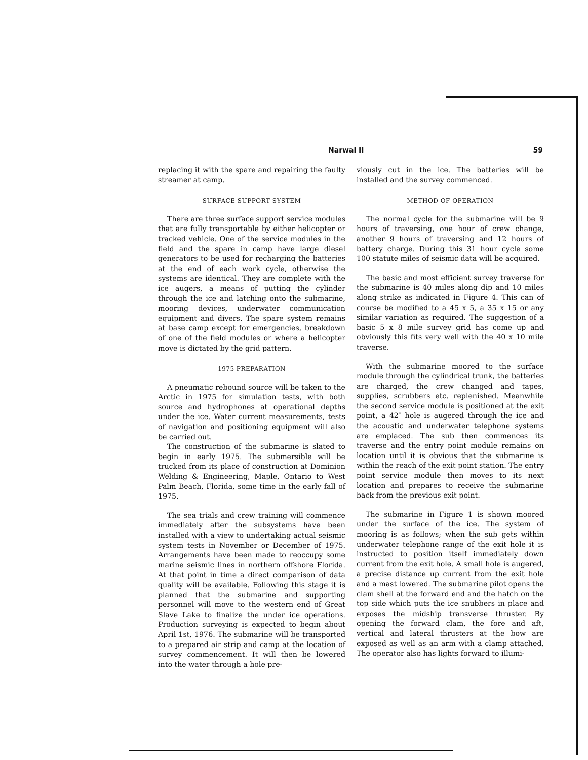Narwal II 59
replacing it with the spare and repairing the faulty streamer at camp.
SURFACE SUPPORT SYSTEM
There are three surface support service modules that are fully transportable by either helicopter or tracked vehicle. One of the service modules in the field and the spare in camp have large diesel generators to be used for recharging the batteries at the end of each work cycle, otherwise the systems are identical. They are complete with the ice augers, a means of putting the cylinder through the ice and latching onto the submarine, mooring devices, underwater communication equipment and divers. The spare system remains at base camp except for emergencies, breakdown of one of the field modules or where a helicopter move is dictated by the grid pattern.
1975 PREPARATION
A pneumatic rebound source will be taken to the Arctic in 1975 for simulation tests, with both source and hydrophones at operational depths under the ice. Water current measurements, tests of navigation and positioning equipment will also be carried out.
The construction of the submarine is slated to begin in early 1975. The submersible will be trucked from its place of construction at Dominion Welding & Engineering, Maple, Ontario to West Palm Beach, Florida, some time in the early fall of 1975.
The sea trials and crew training will commence immediately after the subsystems have been installed with a view to undertaking actual seismic system tests in November or December of 1975. Arrangements have been made to reoccupy some marine seismic lines in northern offshore Florida. At that point in time a direct comparison of data quality will be available. Following this stage it is planned that the submarine and supporting personnel will move to the western end of Great Slave Lake to finalize the under ice operations. Production surveying is expected to begin about April 1st, 1976. The submarine will be transported to a prepared air strip and camp at the location of survey commencement. It will then be lowered into the water through a hole pre-
viously cut in the ice. The batteries will be installed and the survey commenced.
METHOD OF OPERATION
The normal cycle for the submarine will be 9 hours of traversing, one hour of crew change, another 9 hours of traversing and 12 hours of battery charge. During this 31 hour cycle some 100 statute miles of seismic data will be acquired.
The basic and most efficient survey traverse for the submarine is 40 miles along dip and 10 miles along strike as indicated in Figure 4. This can of course be modified to a 45 x 5, a 35 x 15 or any similar variation as required. The suggestion of a basic 5 x 8 mile survey grid has come up and obviously this fits very well with the 40 x 10 mile traverse.
With the submarine moored to the surface module through the cylindrical trunk, the batteries are charged, the crew changed and tapes, supplies, scrubbers etc. replenished. Meanwhile the second service module is positioned at the exit point, a 42″ hole is augered through the ice and the acoustic and underwater telephone systems are emplaced. The sub then commences its traverse and the entry point module remains on location until it is obvious that the submarine is within the reach of the exit point station. The entry point service module then moves to its next location and prepares to receive the submarine back from the previous exit point.
The submarine in Figure 1 is shown moored under the surface of the ice. The system of mooring is as follows; when the sub gets within underwater telephone range of the exit hole it is instructed to position itself immediately down current from the exit hole. A small hole is augered, a precise distance up current from the exit hole and a mast lowered. The submarine pilot opens the clam shell at the forward end and the hatch on the top side which puts the ice snubbers in place and exposes the midship transverse thruster. By opening the forward clam, the fore and aft, vertical and lateral thrusters at the bow are exposed as well as an arm with a clamp attached. The operator also has lights forward to illumi-